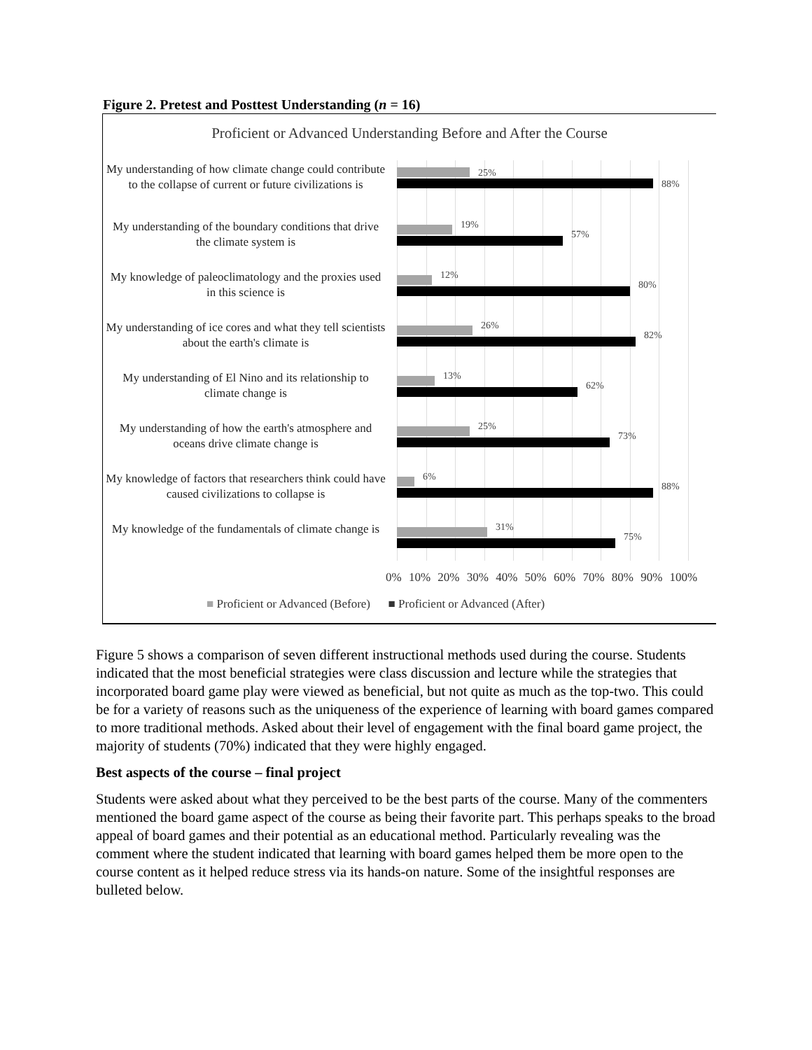Figure 2. Pretest and Posttest Understanding (n = 16)
Proficient or Advanced Understanding Before and After the Course
My understanding of how climate change could contribute to the collapse of current or future civilizations is
25%
88%
My understanding of the boundary conditions that drive the climate system is
19%
57%
My knowledge of paleoclimatology and the proxies used in this science is
12%
80%
My understanding of ice cores and what they tell scientists about the earth's climate is
26%
82%
My understanding of El Nino and its relationship to climate change is
13%
62%
My understanding of how the earth's atmosphere and oceans drive climate change is
25%
73%
My knowledge of factors that researchers think could have caused civilizations to collapse is
6%
88%
My knowledge of the fundamentals of climate change is
31%
75%
0% 10% 20% 30% 40% 50% 60% 70% 80% 90% 100%
■ Proficient or Advanced (Before) ■ Proficient or Advanced (After)
Figure 5 shows a comparison of seven different instructional methods used during the course. Students indicated that the most beneficial strategies were class discussion and lecture while the strategies that incorporated board game play were viewed as beneficial, but not quite as much as the top-two. This could be for a variety of reasons such as the uniqueness of the experience of learning with board games compared to more traditional methods. Asked about their level of engagement with the final board game project, the majority of students (70%) indicated that they were highly engaged.
Best aspects of the course – final project
Students were asked about what they perceived to be the best parts of the course. Many of the commenters mentioned the board game aspect of the course as being their favorite part. This perhaps speaks to the broad appeal of board games and their potential as an educational method. Particularly revealing was the comment where the student indicated that learning with board games helped them be more open to the course content as it helped reduce stress via its hands-on nature. Some of the insightful responses are bulleted below.